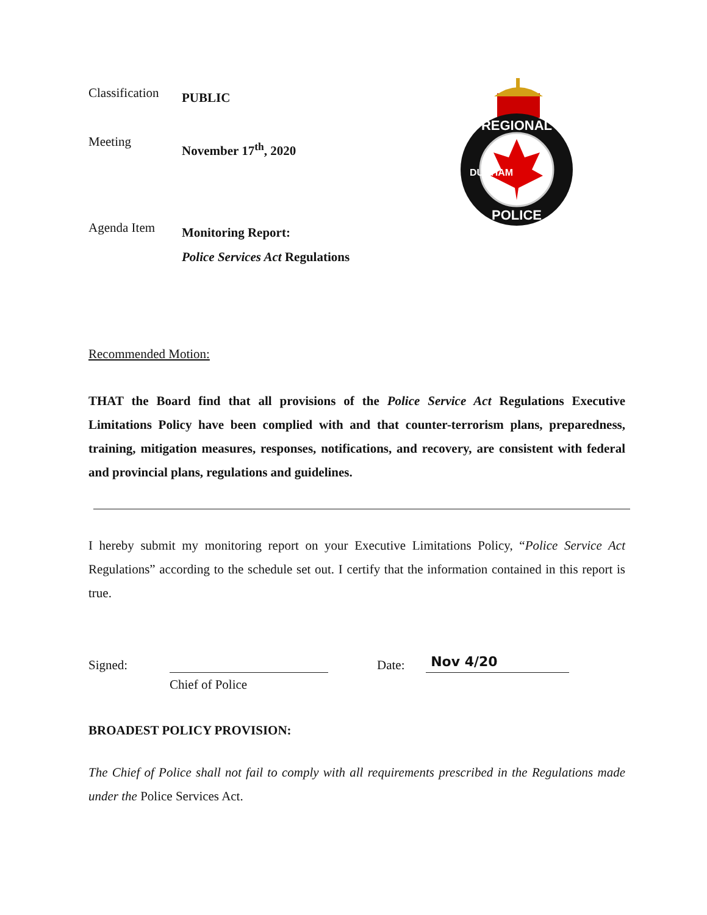REGIONAL
POLICE
DURHAM
Classification
PUBLIC
Meeting
November 17<sup>th</sup>, 2020
Agenda Item
Monitoring Report:
Police Services Act Regulations
Recommended Motion:
THAT the Board find that all provisions of the Police Service Act Regulations Executive Limitations Policy have been complied with and that counter-terrorism plans, preparedness, training, mitigation measures, responses, notifications, and recovery, are consistent with federal and provincial plans, regulations and guidelines.
I hereby submit my monitoring report on your Executive Limitations Policy, “Police Service Act Regulations” according to the schedule set out. I certify that the information contained in this report is true.
Signed:
Date:
Nov 4/20
Chief of Police
BROADEST POLICY PROVISION:
The Chief of Police shall not fail to comply with all requirements prescribed in the Regulations made under the Police Services Act.